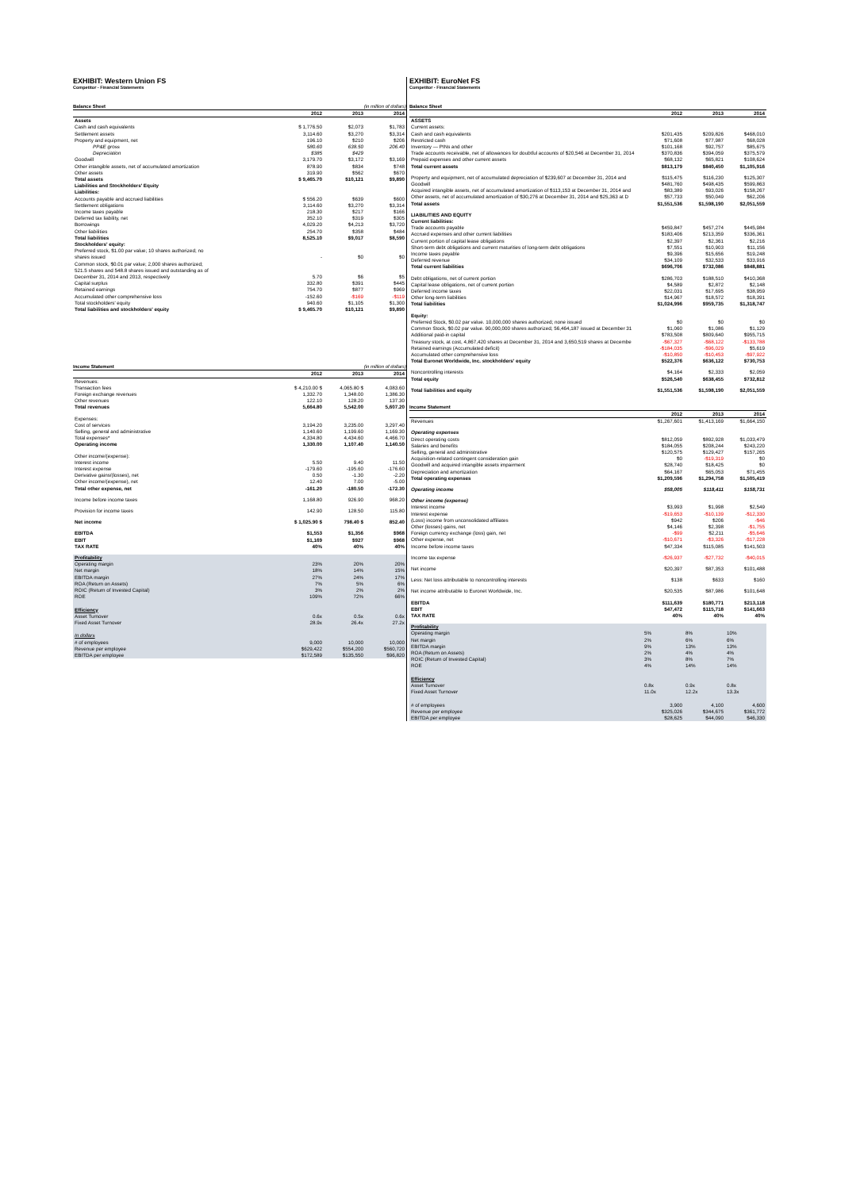EXHIBIT: Western Union FS
Competitor - Financial Statements
Balance Sheet (in million of dollars)
| | 2012 | 2013 | 2014 |
| --- | --- | --- | --- |
| Assets | | | |
| Cash and cash equivalents | $ 1,776.50 | $2,073 | $1,783 |
| Settlement assets | 3,114.60 | $3,270 | $3,314 |
| Property and equipment, net | 196.10 | $210 | $206 |
| PP&E gross | 580.60 | 638.50 | 206.40 |
| Depreciation | $385 | $429 | |
| Goodwill | 3,179.70 | $3,172 | $3,169 |
| Other intangible assets, net of accumulated amortization | 878.90 | $834 | $748 |
| Other assets | 319.90 | $562 | $670 |
| Total assets | $ 9,465.70 | $10,121 | $9,890 |
| Liabilities and Stockholders' Equity | | | |
| Liabilities: | | | |
| Accounts payable and accrued liabilities | $ 556.20 | $639 | $600 |
| Settlement obligations | 3,114.60 | $3,270 | $3,314 |
| Income taxes payable | 218.30 | $217 | $166 |
| Deferred tax liability, net | 352.10 | $319 | $305 |
| Borrowings | 4,029.20 | $4,213 | $3,720 |
| Other liabilities | 254.70 | $358 | $484 |
| Total liabilities | 8,525.10 | $9,017 | $8,590 |
| Stockholders' equity: | | | |
| Preferred stock, $1.00 par value; 10 shares authorized; no | | | |
| shares issued | - | $0 | $0 |
| Common stock, $0.01 par value; 2,000 shares authorized; | | | |
| 521.5 shares and 548.8 shares issued and outstanding as of | | | |
| December 31, 2014 and 2013, respectively | 5.70 | $6 | $5 |
| Capital surplus | 332.80 | $391 | $445 |
| Retained earnings | 754.70 | $877 | $969 |
| Accumulated other comprehensive loss | -152.60 | -$169 | -$119 |
| Total stockholders' equity | 940.60 | $1,105 | $1,300 |
| Total liabilities and stockholders' equity | $ 9,465.70 | $10,121 | $9,890 |
Income Statement (in million of dollars)
| | 2012 | 2013 | 2014 |
| --- | --- | --- | --- |
| Revenues: | | | |
| Transaction fees | $ 4,210.00 $ | 4,065.80 $ | 4,083.60 |
| Foreign exchange revenues | 1,332.70 | 1,348.00 | 1,386.30 |
| Other revenues | 122.10 | 128.20 | 137.30 |
| Total revenues | 5,664.80 | 5,542.00 | 5,607.20 |
| Expenses: | | | |
| Cost of services | 3,194.20 | 3,235.00 | 3,297.40 |
| Selling, general and administrative | 1,140.60 | 1,199.60 | 1,169.30 |
| Total expenses* | 4,334.80 | 4,434.60 | 4,466.70 |
| Operating income | 1,330.00 | 1,107.40 | 1,140.50 |
| Other income/(expense): | | | |
| Interest income | 5.50 | 9.40 | 11.50 |
| Interest expense | -179.60 | -195.60 | -176.60 |
| Derivative gains/(losses), net | 0.50 | -1.30 | -2.20 |
| Other income/(expense), net | 12.40 | 7.00 | -5.00 |
| Total other expense, net | -161.20 | -180.50 | -172.30 |
| Income before income taxes | 1,168.80 | 926.90 | 968.20 |
| Provision for income taxes | 142.90 | 128.50 | 115.80 |
| Net income | $ 1,025.90 $ | 798.40 $ | 852.40 |
| EBITDA | $1,553 | $1,356 | $968 |
| EBIT | $1,169 | $927 | $968 |
| TAX RATE | 40% | 40% | 40% |
| Profitability | | | |
| Operating margin | 23% | 20% | 20% |
| Net margin | 18% | 14% | 15% |
| EBITDA margin | 27% | 24% | 17% |
| ROA (Return on Assets) | 7% | 5% | 6% |
| ROIC (Return of Invested Capital) | 3% | 2% | 2% |
| ROE | 109% | 72% | 66% |
| Efficiency | | | |
| Asset Turnover | 0.6x | 0.5x | 0.6x |
| Fixed Asset Turnover | 28.9x | 26.4x | 27.2x |
| In dollars | | | |
| # of employees | 9,000 | 10,000 | 10,000 |
| Revenue per employee | $629,422 | $554,200 | $560,720 |
| EBITDA per employee | $172,589 | $135,550 | $96,820 |
EXHIBIT: EuroNet FS
Competitor - Financial Statements
Balance Sheet
| | 2012 | 2013 | 2014 |
| --- | --- | --- | --- |
| ASSETS | | | |
| Current assets: | | | |
| Cash and cash equivalents | $201,435 | $209,826 | $468,010 |
| Restricted cash | $71,608 | $77,987 | $68,028 |
| Inventory — PINs and other | $101,168 | $92,757 | $85,675 |
| Trade accounts receivable, net of allowances for doubtful accounts of $20,546 at December 31, 2014 | $370,836 | $394,059 | $375,579 |
| Prepaid expenses and other current assets | $68,132 | $65,821 | $108,624 |
| Total current assets | $813,179 | $840,450 | $1,105,916 |
| Property and equipment, net of accumulated depreciation of $239,607 at December 31, 2014 and | $115,475 | $116,230 | $125,307 |
| Goodwill | $481,760 | $498,435 | $599,863 |
| Acquired intangible assets, net of accumulated amortization of $113,153 at December 31, 2014 and | $83,389 | $93,026 | $158,267 |
| Other assets, net of accumulated amortization of $30,276 at December 31, 2014 and $25,363 at D | $57,733 | $50,049 | $62,206 |
| Total assets | $1,551,536 | $1,598,190 | $2,051,559 |
| LIABILITIES AND EQUITY | | | |
| Current liabilities: | | | |
| Trade accounts payable | $459,847 | $457,274 | $445,984 |
| Accrued expenses and other current liabilities | $183,406 | $213,359 | $336,361 |
| Current portion of capital lease obligations | $2,397 | $2,361 | $2,216 |
| Short-term debt obligations and current maturities of long-term debt obligations | $7,551 | $10,903 | $11,156 |
| Income taxes payable | $9,396 | $15,656 | $19,248 |
| Deferred revenue | $34,109 | $32,533 | $33,916 |
| Total current liabilities | $696,706 | $732,086 | $848,881 |
| Debt obligations, net of current portion | $286,703 | $188,510 | $410,368 |
| Capital lease obligations, net of current portion | $4,589 | $2,872 | $2,148 |
| Deferred income taxes | $22,031 | $17,695 | $38,959 |
| Other long-term liabilities | $14,967 | $18,572 | $18,391 |
| Total liabilities | $1,024,996 | $959,735 | $1,318,747 |
| Equity: | | | |
| Preferred Stock, $0.02 par value. 10,000,000 shares authorized; none issued | $0 | $0 | $0 |
| Common Stock, $0.02 par value. 90,000,000 shares authorized; 56,464,187 issued at December 31 | $1,060 | $1,086 | $1,129 |
| Additional paid-in capital | $783,508 | $809,640 | $955,715 |
| Treasury stock, at cost, 4,867,420 shares at December 31, 2014 and 3,650,519 shares at Decembe | -$67,327 | -$68,122 | -$133,788 |
| Retained earnings (Accumulated deficit) | -$184,035 | -$96,029 | $5,619 |
| Accumulated other comprehensive loss | -$10,850 | -$10,453 | -$97,922 |
| Total Euronet Worldwide, Inc. stockholders' equity | $522,376 | $636,122 | $730,753 |
| Noncontrolling interests | $4,164 | $2,333 | $2,059 |
| Total equity | $526,540 | $638,455 | $732,812 |
| Total liabilities and equity | $1,551,536 | $1,598,190 | $2,051,559 |
Income Statement
| | 2012 | 2013 | 2014 |
| --- | --- | --- | --- |
| Revenues | $1,267,601 | $1,413,169 | $1,664,150 |
| Operating expenses | | | |
| Direct operating costs | $812,059 | $892,928 | $1,033,479 |
| Salaries and benefits | $184,055 | $208,244 | $243,220 |
| Selling, general and administrative | $120,575 | $129,427 | $157,265 |
| Acquisition-related contingent consideration gain | $0 | -$19,319 | $0 |
| Goodwill and acquired intangible assets impairment | $28,740 | $18,425 | $0 |
| Depreciation and amortization | $64,167 | $65,053 | $71,455 |
| Total operating expenses | $1,209,596 | $1,294,758 | $1,505,419 |
| Operating income | $58,005 | $118,411 | $158,731 |
| Other income (expense) | | | |
| Interest income | $3,993 | $1,998 | $2,549 |
| Interest expense | -$19,653 | -$10,139 | -$12,330 |
| (Loss) income from unconsolidated affiliates | $942 | $206 | -$46 |
| Other (losses) gains, net | $4,146 | $2,398 | -$1,755 |
| Foreign currency exchange (loss) gain, net | -$99 | $2,211 | -$5,646 |
| Other expense, net | -$10,671 | -$3,326 | -$17,228 |
| Income before income taxes | $47,334 | $115,085 | $141,503 |
| Income tax expense | -$26,937 | -$27,732 | -$40,015 |
| Net income | $20,397 | $87,353 | $101,488 |
| Less: Net loss attributable to noncontrolling interests | $138 | $633 | $160 |
| Net income attributable to Euronet Worldwide, Inc. | $20,535 | $87,986 | $101,648 |
| EBITDA | $111,639 | $180,771 | $213,118 |
| EBIT | $47,472 | $115,718 | $141,663 |
| TAX RATE | 40% | 40% | 40% |
| Profitability | | | |
| Operating margin | 5% | 8% | 10% |
| Net margin | 2% | 6% | 6% |
| EBITDA margin | 9% | 13% | 13% |
| ROA (Return on Assets) | 2% | 4% | 4% |
| ROIC (Return of Invested Capital) | 3% | 8% | 7% |
| ROE | 4% | 14% | 14% |
| Efficiency | | | |
| Asset Turnover | 0.8x | 0.9x | 0.8x |
| Fixed Asset Turnover | 11.0x | 12.2x | 13.3x |
| # of employees | 3,900 | 4,100 | 4,600 |
| Revenue per employee | $325,026 | $344,675 | $361,772 |
| EBITDA per employee | $28,625 | $44,090 | $46,330 |